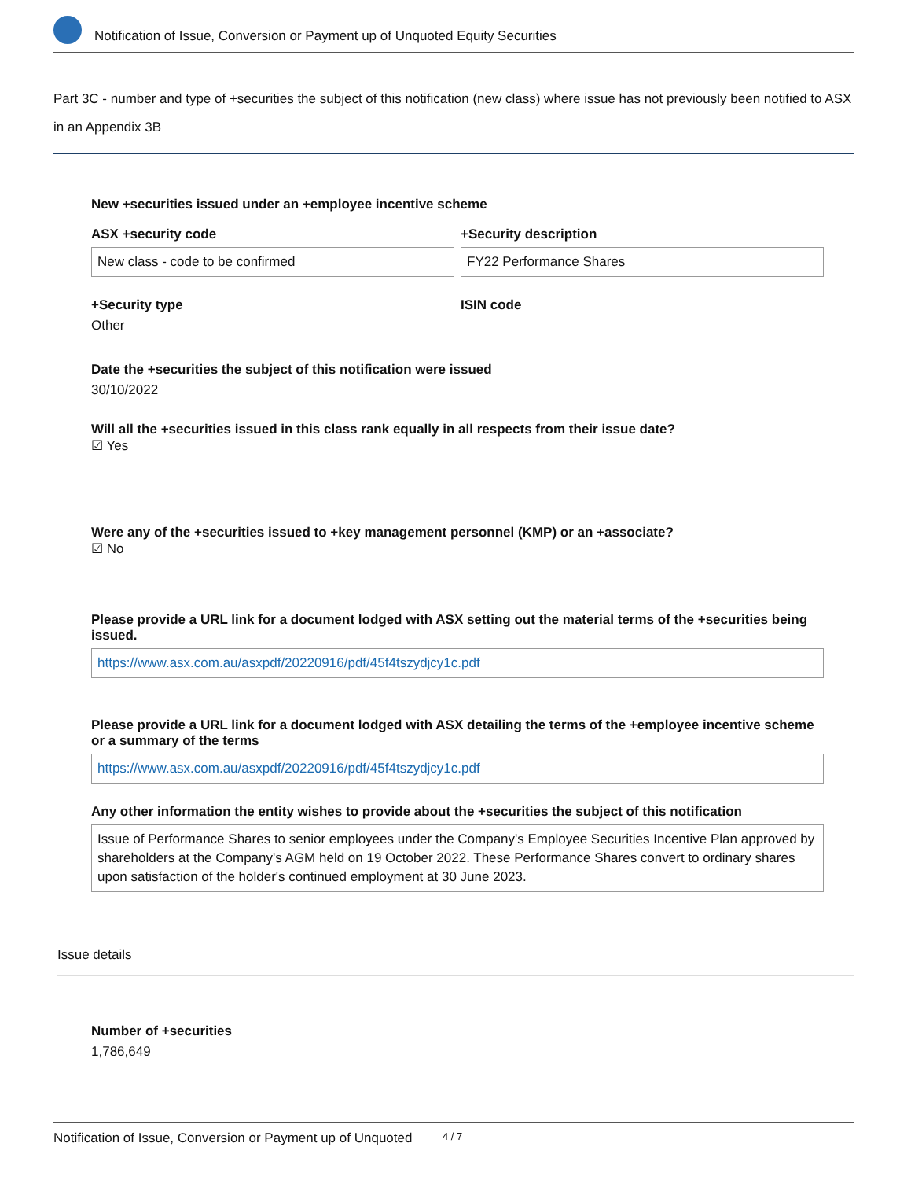Notification of Issue, Conversion or Payment up of Unquoted Equity Securities
Part 3C - number and type of +securities the subject of this notification (new class) where issue has not previously been notified to ASX in an Appendix 3B
New +securities issued under an +employee incentive scheme
ASX +security code
New class - code to be confirmed
+Security description
FY22 Performance Shares
+Security type
Other
ISIN code
Date the +securities the subject of this notification were issued
30/10/2022
Will all the +securities issued in this class rank equally in all respects from their issue date?
☑ Yes
Were any of the +securities issued to +key management personnel (KMP) or an +associate?
☑ No
Please provide a URL link for a document lodged with ASX setting out the material terms of the +securities being issued.
https://www.asx.com.au/asxpdf/20220916/pdf/45f4tszydjcy1c.pdf
Please provide a URL link for a document lodged with ASX detailing the terms of the +employee incentive scheme or a summary of the terms
https://www.asx.com.au/asxpdf/20220916/pdf/45f4tszydjcy1c.pdf
Any other information the entity wishes to provide about the +securities the subject of this notification
Issue of Performance Shares to senior employees under the Company's Employee Securities Incentive Plan approved by shareholders at the Company's AGM held on 19 October 2022. These Performance Shares convert to ordinary shares upon satisfaction of the holder's continued employment at 30 June 2023.
Issue details
Number of +securities
1,786,649
Notification of Issue, Conversion or Payment up of Unquoted 4 / 7